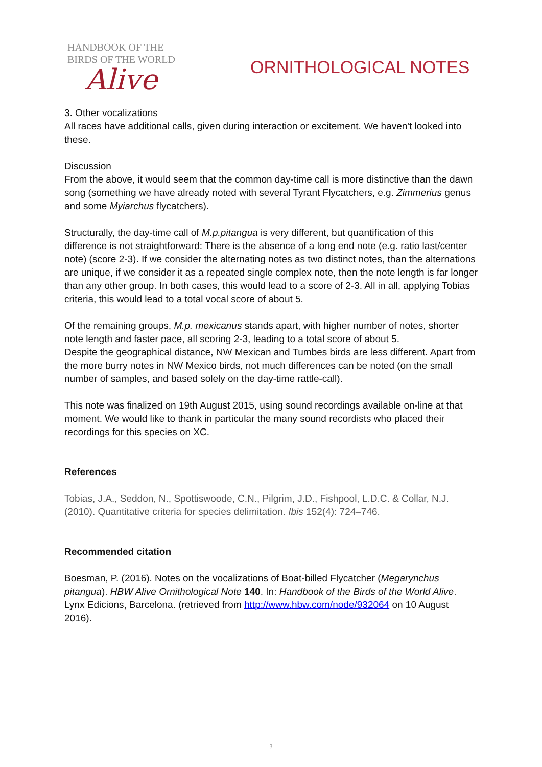HANDBOOK OF THE
BIRDS OF THE WORLD
Alive
ORNITHOLOGICAL NOTES
3. Other vocalizations
All races have additional calls, given during interaction or excitement. We haven't looked into these.
Discussion
From the above, it would seem that the common day-time call is more distinctive than the dawn song (something we have already noted with several Tyrant Flycatchers, e.g. Zimmerius genus and some Myiarchus flycatchers).
Structurally, the day-time call of M.p.pitangua is very different, but quantification of this difference is not straightforward: There is the absence of a long end note (e.g. ratio last/center note) (score 2-3). If we consider the alternating notes as two distinct notes, than the alternations are unique, if we consider it as a repeated single complex note, then the note length is far longer than any other group. In both cases, this would lead to a score of 2-3. All in all, applying Tobias criteria, this would lead to a total vocal score of about 5.
Of the remaining groups, M.p. mexicanus stands apart, with higher number of notes, shorter note length and faster pace, all scoring 2-3, leading to a total score of about 5.
Despite the geographical distance, NW Mexican and Tumbes birds are less different. Apart from the more burry notes in NW Mexico birds, not much differences can be noted (on the small number of samples, and based solely on the day-time rattle-call).
This note was finalized on 19th August 2015, using sound recordings available on-line at that moment. We would like to thank in particular the many sound recordists who placed their recordings for this species on XC.
References
Tobias, J.A., Seddon, N., Spottiswoode, C.N., Pilgrim, J.D., Fishpool, L.D.C. & Collar, N.J. (2010). Quantitative criteria for species delimitation. Ibis 152(4): 724–746.
Recommended citation
Boesman, P. (2016). Notes on the vocalizations of Boat-billed Flycatcher (Megarynchus pitangua). HBW Alive Ornithological Note 140. In: Handbook of the Birds of the World Alive. Lynx Edicions, Barcelona. (retrieved from http://www.hbw.com/node/932064 on 10 August 2016).
3